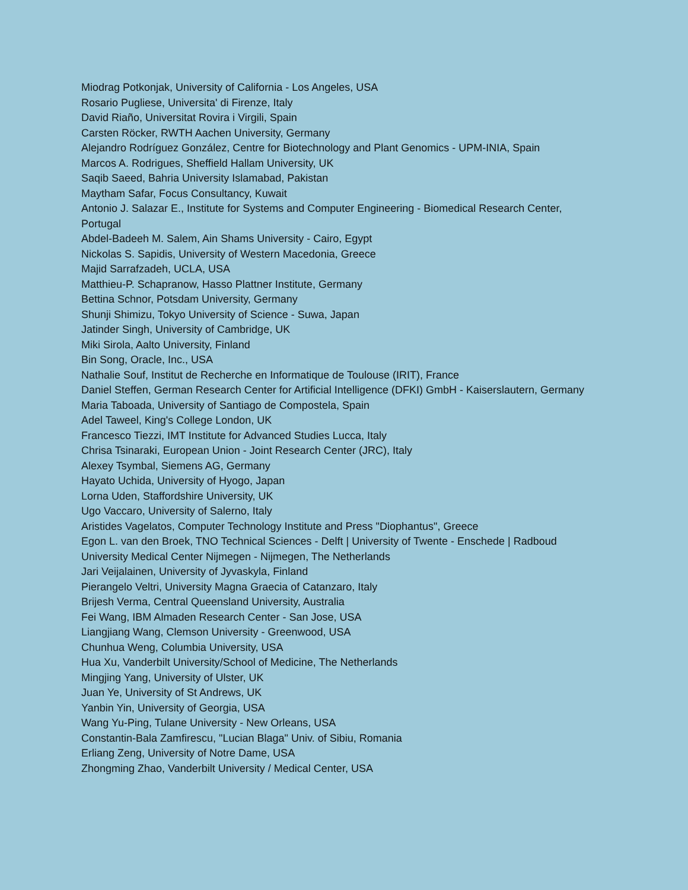Miodrag Potkonjak, University of California - Los Angeles, USA
Rosario Pugliese, Universita' di Firenze, Italy
David Riaño, Universitat Rovira i Virgili, Spain
Carsten Röcker, RWTH Aachen University, Germany
Alejandro Rodríguez González, Centre for Biotechnology and Plant Genomics - UPM-INIA, Spain
Marcos A. Rodrigues, Sheffield Hallam University, UK
Saqib Saeed, Bahria University Islamabad, Pakistan
Maytham Safar, Focus Consultancy, Kuwait
Antonio J. Salazar E., Institute for Systems and Computer Engineering - Biomedical Research Center, Portugal
Abdel-Badeeh M. Salem, Ain Shams University - Cairo, Egypt
Nickolas S. Sapidis, University of Western Macedonia, Greece
Majid Sarrafzadeh, UCLA, USA
Matthieu-P. Schapranow, Hasso Plattner Institute, Germany
Bettina Schnor, Potsdam University, Germany
Shunji Shimizu, Tokyo University of Science - Suwa, Japan
Jatinder Singh, University of Cambridge, UK
Miki Sirola, Aalto University, Finland
Bin Song, Oracle, Inc., USA
Nathalie Souf, Institut de Recherche en Informatique de Toulouse (IRIT), France
Daniel Steffen, German Research Center for Artificial Intelligence (DFKI) GmbH - Kaiserslautern, Germany
Maria Taboada, University of Santiago de Compostela, Spain
Adel Taweel, King's College London, UK
Francesco Tiezzi, IMT Institute for Advanced Studies Lucca, Italy
Chrisa Tsinaraki, European Union - Joint Research Center (JRC), Italy
Alexey Tsymbal, Siemens AG, Germany
Hayato Uchida, University of Hyogo, Japan
Lorna Uden, Staffordshire University, UK
Ugo Vaccaro, University of Salerno, Italy
Aristides Vagelatos, Computer Technology Institute and Press "Diophantus", Greece
Egon L. van den Broek, TNO Technical Sciences - Delft | University of Twente - Enschede | Radboud University Medical Center Nijmegen - Nijmegen, The Netherlands
Jari Veijalainen, University of Jyvaskyla, Finland
Pierangelo Veltri, University Magna Graecia of Catanzaro, Italy
Brijesh Verma, Central Queensland University, Australia
Fei Wang, IBM Almaden Research Center - San Jose, USA
Liangjiang Wang, Clemson University - Greenwood, USA
Chunhua Weng, Columbia University, USA
Hua Xu, Vanderbilt University/School of Medicine, The Netherlands
Mingjing Yang, University of Ulster, UK
Juan Ye, University of St Andrews, UK
Yanbin Yin, University of Georgia, USA
Wang Yu-Ping, Tulane University - New Orleans, USA
Constantin-Bala Zamfirescu, "Lucian Blaga" Univ. of Sibiu, Romania
Erliang Zeng, University of Notre Dame, USA
Zhongming Zhao, Vanderbilt University / Medical Center, USA